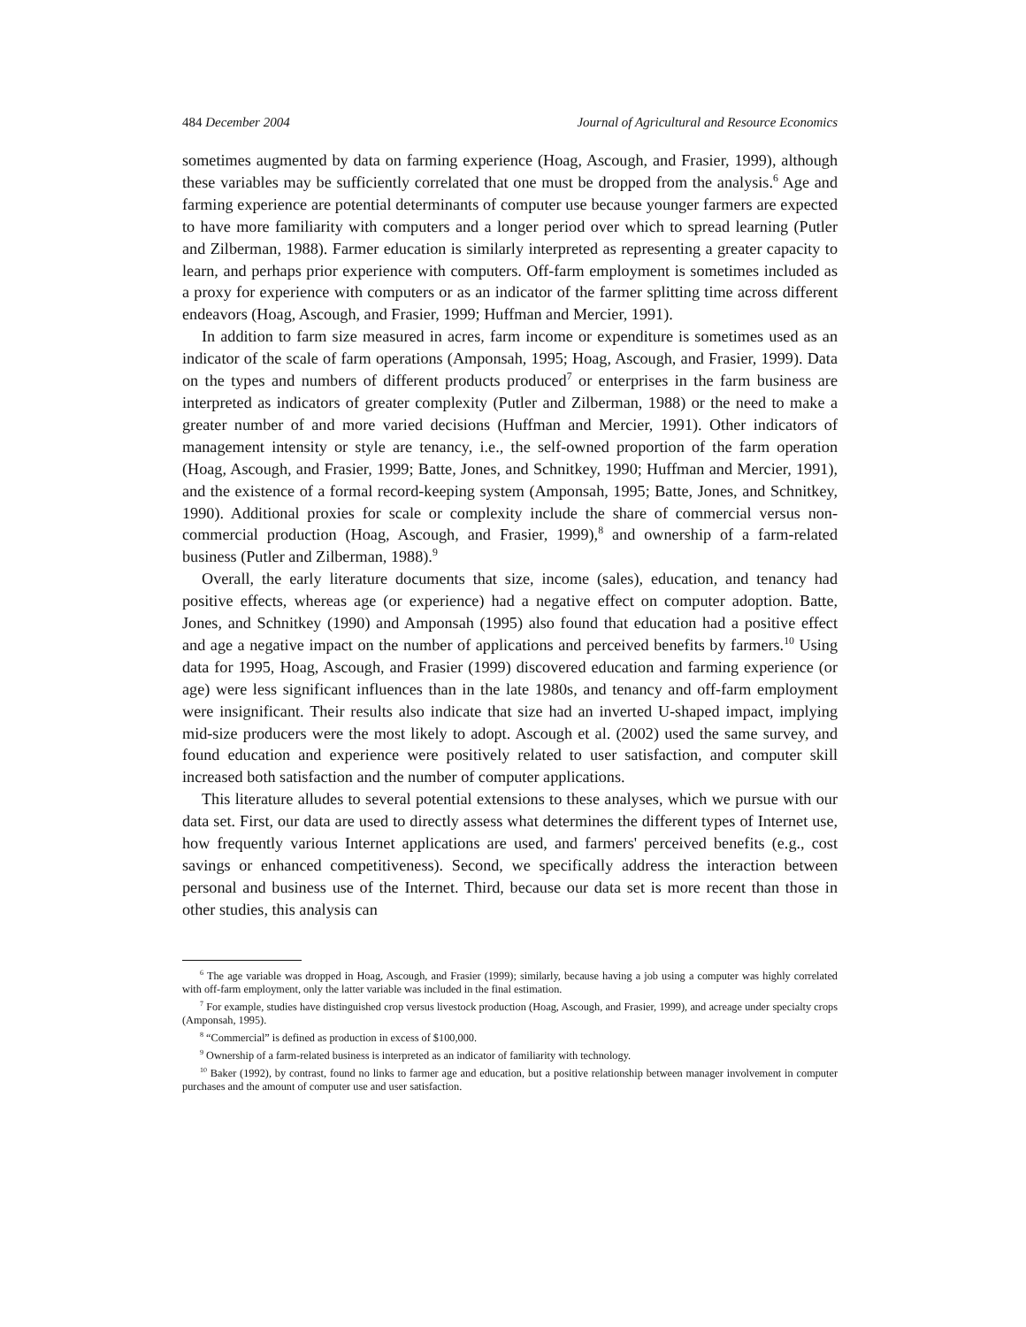484 December 2004 Journal of Agricultural and Resource Economics
sometimes augmented by data on farming experience (Hoag, Ascough, and Frasier, 1999), although these variables may be sufficiently correlated that one must be dropped from the analysis.<sup>6</sup> Age and farming experience are potential determinants of computer use because younger farmers are expected to have more familiarity with computers and a longer period over which to spread learning (Putler and Zilberman, 1988). Farmer education is similarly interpreted as representing a greater capacity to learn, and perhaps prior experience with computers. Off-farm employment is sometimes included as a proxy for experience with computers or as an indicator of the farmer splitting time across different endeavors (Hoag, Ascough, and Frasier, 1999; Huffman and Mercier, 1991).
In addition to farm size measured in acres, farm income or expenditure is sometimes used as an indicator of the scale of farm operations (Amponsah, 1995; Hoag, Ascough, and Frasier, 1999). Data on the types and numbers of different products produced<sup>7</sup> or enterprises in the farm business are interpreted as indicators of greater complexity (Putler and Zilberman, 1988) or the need to make a greater number of and more varied decisions (Huffman and Mercier, 1991). Other indicators of management intensity or style are tenancy, i.e., the self-owned proportion of the farm operation (Hoag, Ascough, and Frasier, 1999; Batte, Jones, and Schnitkey, 1990; Huffman and Mercier, 1991), and the existence of a formal record-keeping system (Amponsah, 1995; Batte, Jones, and Schnitkey, 1990). Additional proxies for scale or complexity include the share of commercial versus non-commercial production (Hoag, Ascough, and Frasier, 1999),<sup>8</sup> and ownership of a farm-related business (Putler and Zilberman, 1988).<sup>9</sup>
Overall, the early literature documents that size, income (sales), education, and tenancy had positive effects, whereas age (or experience) had a negative effect on computer adoption. Batte, Jones, and Schnitkey (1990) and Amponsah (1995) also found that education had a positive effect and age a negative impact on the number of applications and perceived benefits by farmers.<sup>10</sup> Using data for 1995, Hoag, Ascough, and Frasier (1999) discovered education and farming experience (or age) were less significant influences than in the late 1980s, and tenancy and off-farm employment were insignificant. Their results also indicate that size had an inverted U-shaped impact, implying mid-size producers were the most likely to adopt. Ascough et al. (2002) used the same survey, and found education and experience were positively related to user satisfaction, and computer skill increased both satisfaction and the number of computer applications.
This literature alludes to several potential extensions to these analyses, which we pursue with our data set. First, our data are used to directly assess what determines the different types of Internet use, how frequently various Internet applications are used, and farmers' perceived benefits (e.g., cost savings or enhanced competitiveness). Second, we specifically address the interaction between personal and business use of the Internet. Third, because our data set is more recent than those in other studies, this analysis can
<sup>6</sup> The age variable was dropped in Hoag, Ascough, and Frasier (1999); similarly, because having a job using a computer was highly correlated with off-farm employment, only the latter variable was included in the final estimation.
<sup>7</sup> For example, studies have distinguished crop versus livestock production (Hoag, Ascough, and Frasier, 1999), and acreage under specialty crops (Amponsah, 1995).
<sup>8</sup> “Commercial” is defined as production in excess of $100,000.
<sup>9</sup> Ownership of a farm-related business is interpreted as an indicator of familiarity with technology.
<sup>10</sup> Baker (1992), by contrast, found no links to farmer age and education, but a positive relationship between manager involvement in computer purchases and the amount of computer use and user satisfaction.